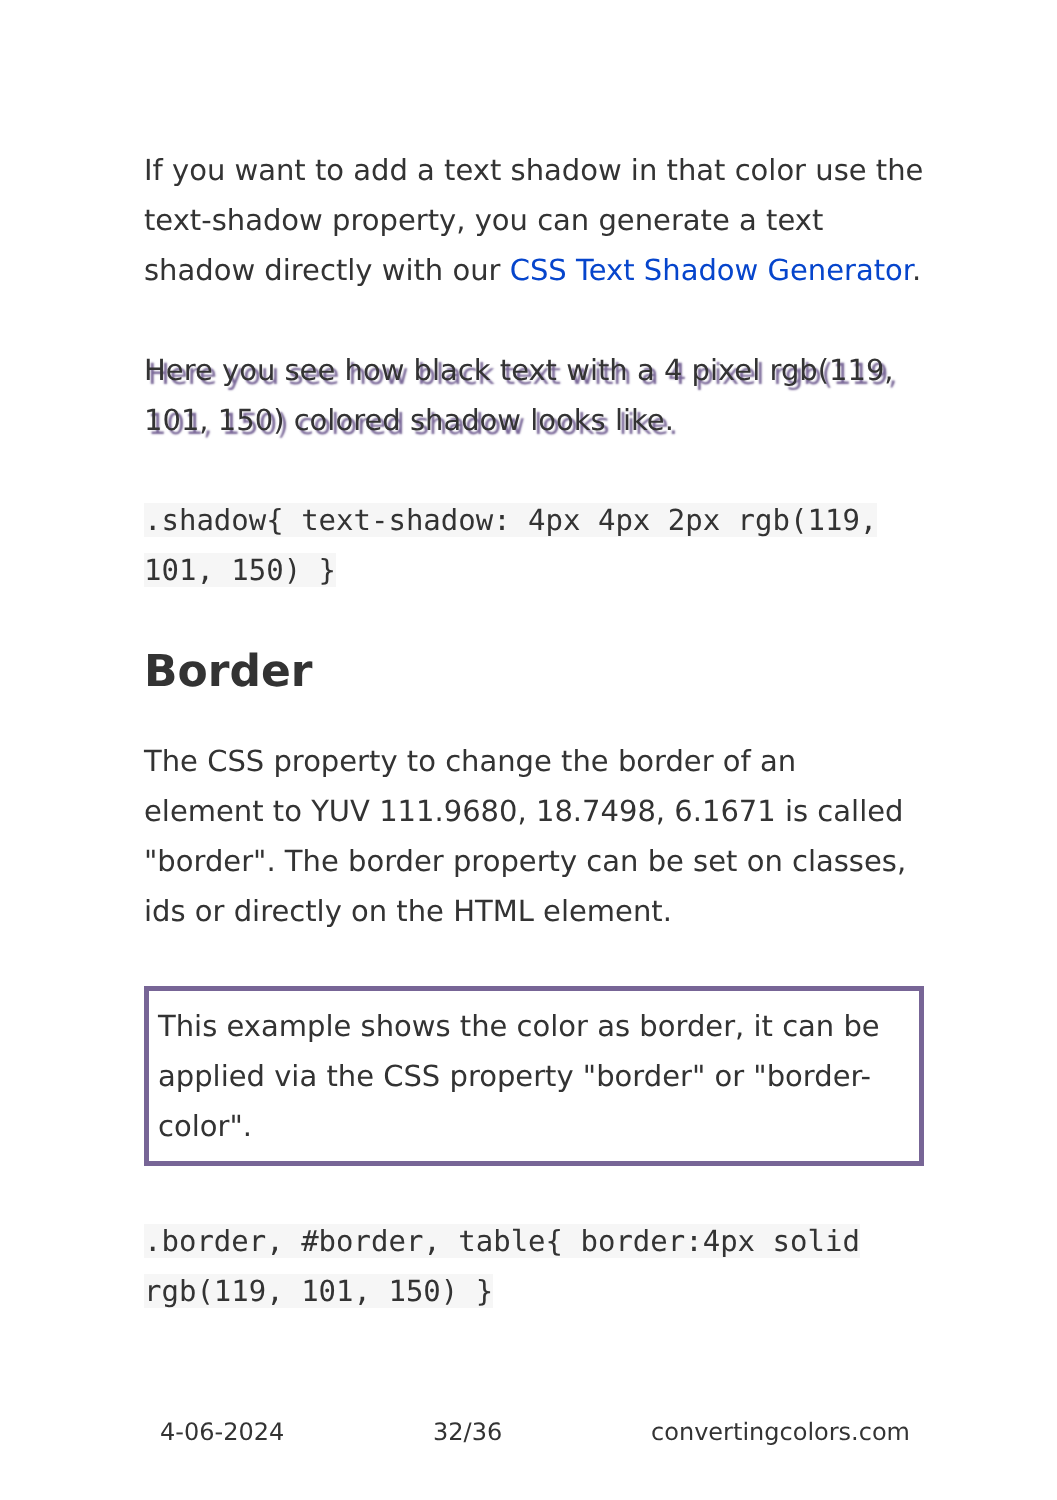If you want to add a text shadow in that color use the text-shadow property, you can generate a text shadow directly with our CSS Text Shadow Generator.
Here you see how black text with a 4 pixel rgb(119, 101, 150) colored shadow looks like.
.shadow{ text-shadow: 4px 4px 2px rgb(119, 101, 150) }
Border
The CSS property to change the border of an element to YUV 111.9680, 18.7498, 6.1671 is called "border". The border property can be set on classes, ids or directly on the HTML element.
This example shows the color as border, it can be applied via the CSS property "border" or "border-color".
.border, #border, table{ border:4px solid rgb(119, 101, 150) }
4-06-2024 32/36 convertingcolors.com